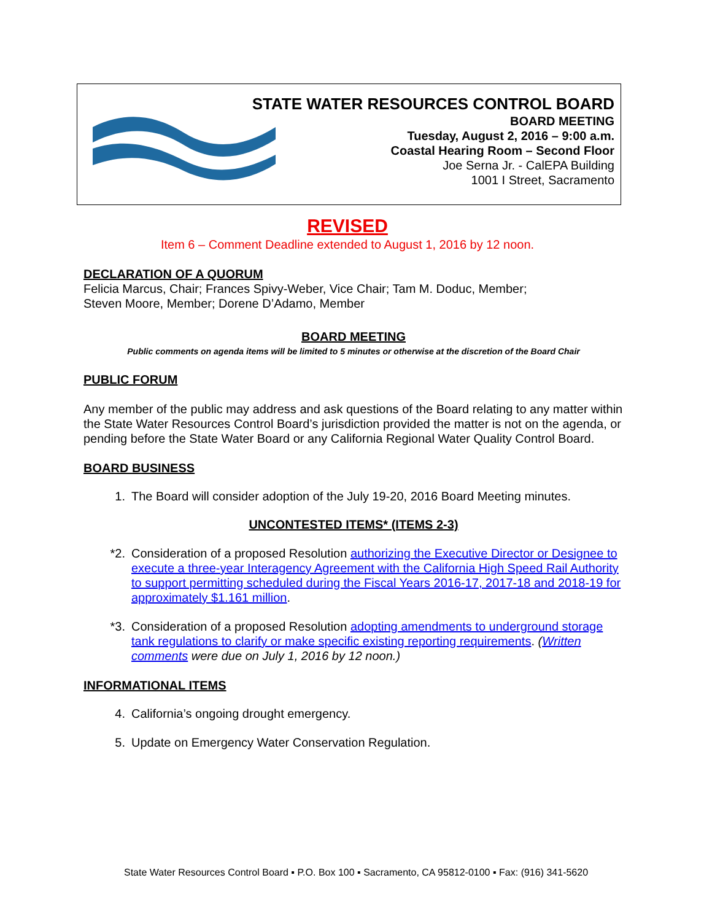STATE WATER RESOURCES CONTROL BOARD
BOARD MEETING
Tuesday, August 2, 2016 – 9:00 a.m.
Coastal Hearing Room – Second Floor
Joe Serna Jr. - CalEPA Building
1001 I Street, Sacramento
REVISED
Item 6 – Comment Deadline extended to August 1, 2016 by 12 noon.
DECLARATION OF A QUORUM
Felicia Marcus, Chair; Frances Spivy-Weber, Vice Chair; Tam M. Doduc, Member;
Steven Moore, Member; Dorene D’Adamo, Member
BOARD MEETING
Public comments on agenda items will be limited to 5 minutes or otherwise at the discretion of the Board Chair
PUBLIC FORUM
Any member of the public may address and ask questions of the Board relating to any matter within the State Water Resources Control Board’s jurisdiction provided the matter is not on the agenda, or pending before the State Water Board or any California Regional Water Quality Control Board.
BOARD BUSINESS
1. The Board will consider adoption of the July 19-20, 2016 Board Meeting minutes.
UNCONTESTED ITEMS* (ITEMS 2-3)
*2. Consideration of a proposed Resolution authorizing the Executive Director or Designee to execute a three-year Interagency Agreement with the California High Speed Rail Authority to support permitting scheduled during the Fiscal Years 2016-17, 2017-18 and 2018-19 for approximately $1.161 million.
*3. Consideration of a proposed Resolution adopting amendments to underground storage tank regulations to clarify or make specific existing reporting requirements. (Written comments were due on July 1, 2016 by 12 noon.)
INFORMATIONAL ITEMS
4. California’s ongoing drought emergency.
5. Update on Emergency Water Conservation Regulation.
State Water Resources Control Board ▪ P.O. Box 100 ▪ Sacramento, CA 95812-0100 ▪ Fax: (916) 341-5620